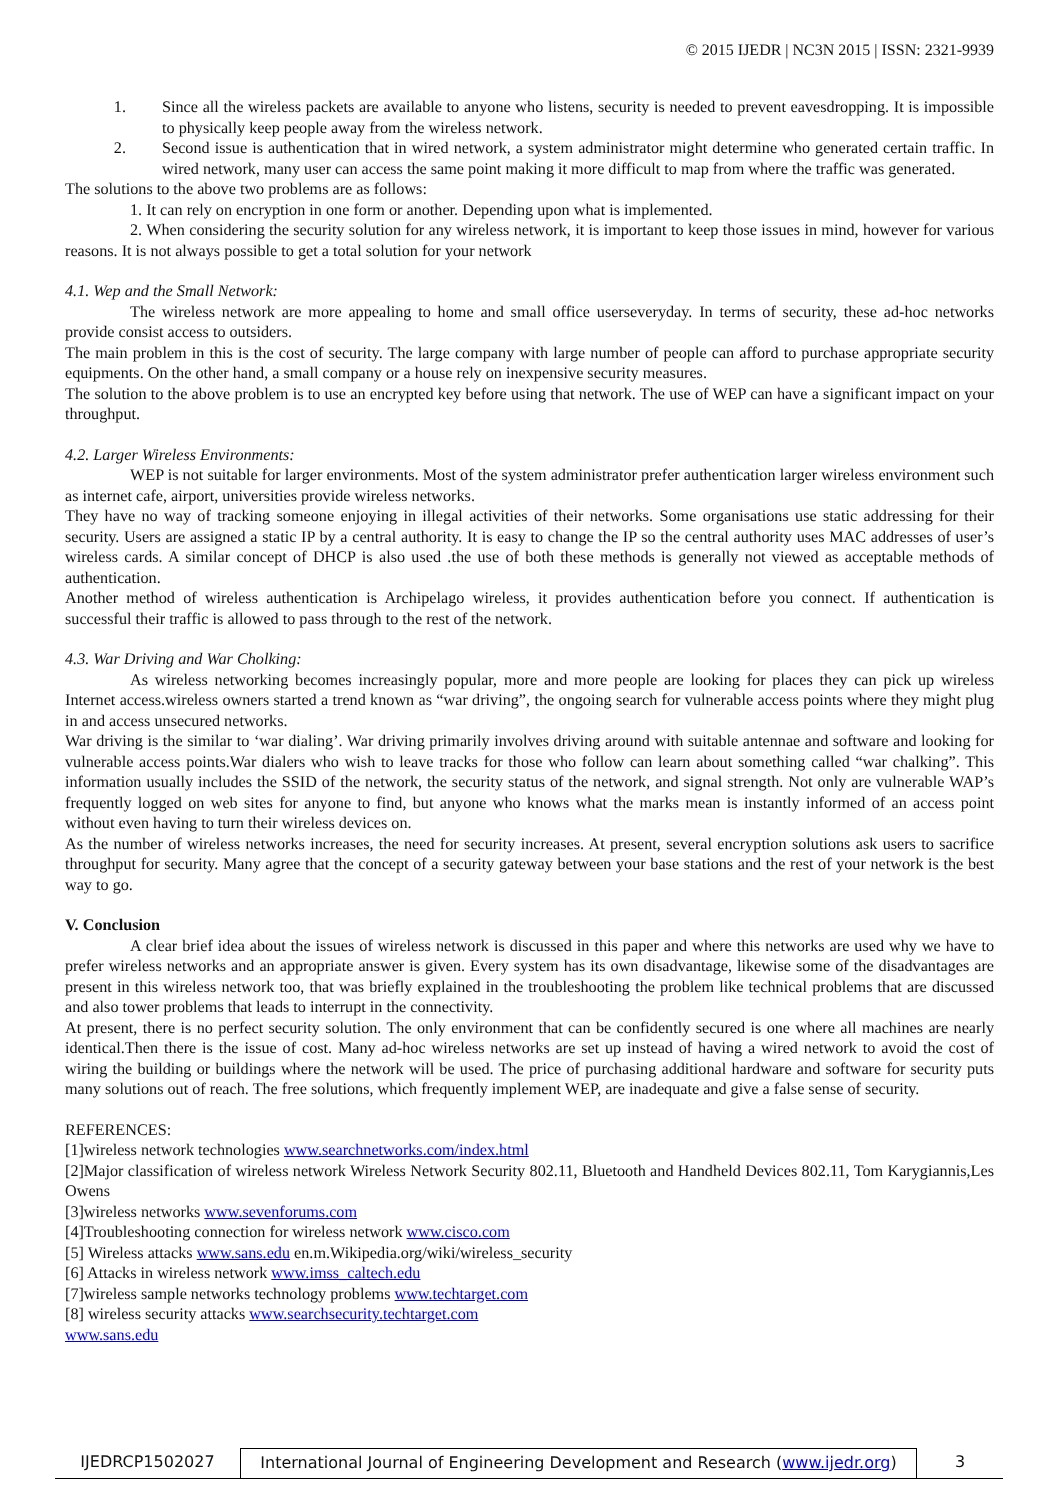© 2015 IJEDR | NC3N 2015 | ISSN: 2321-9939
1. Since all the wireless packets are available to anyone who listens, security is needed to prevent eavesdropping. It is impossible to physically keep people away from the wireless network.
2. Second issue is authentication that in wired network, a system administrator might determine who generated certain traffic. In wired network, many user can access the same point making it more difficult to map from where the traffic was generated.
The solutions to the above two problems are as follows:
1. It can rely on encryption in one form or another. Depending upon what is implemented.
2. When considering the security solution for any wireless network, it is important to keep those issues in mind, however for various reasons. It is not always possible to get a total solution for your network
4.1. Wep and the Small Network:
The wireless network are more appealing to home and small office userseveryday. In terms of security, these ad-hoc networks provide consist access to outsiders.
The main problem in this is the cost of security. The large company with large number of people can afford to purchase appropriate security equipments. On the other hand, a small company or a house rely on inexpensive security measures.
The solution to the above problem is to use an encrypted key before using that network. The use of WEP can have a significant impact on your throughput.
4.2. Larger Wireless Environments:
WEP is not suitable for larger environments. Most of the system administrator prefer authentication larger wireless environment such as internet cafe, airport, universities provide wireless networks.
They have no way of tracking someone enjoying in illegal activities of their networks. Some organisations use static addressing for their security. Users are assigned a static IP by a central authority. It is easy to change the IP so the central authority uses MAC addresses of user’s wireless cards. A similar concept of DHCP is also used .the use of both these methods is generally not viewed as acceptable methods of authentication.
Another method of wireless authentication is Archipelago wireless, it provides authentication before you connect. If authentication is successful their traffic is allowed to pass through to the rest of the network.
4.3. War Driving and War Cholking:
As wireless networking becomes increasingly popular, more and more people are looking for places they can pick up wireless Internet access.wireless owners started a trend known as “war driving”, the ongoing search for vulnerable access points where they might plug in and access unsecured networks.
War driving is the similar to ‘war dialing’. War driving primarily involves driving around with suitable antennae and software and looking for vulnerable access points.War dialers who wish to leave tracks for those who follow can learn about something called “war chalking”. This information usually includes the SSID of the network, the security status of the network, and signal strength. Not only are vulnerable WAP’s frequently logged on web sites for anyone to find, but anyone who knows what the marks mean is instantly informed of an access point without even having to turn their wireless devices on.
As the number of wireless networks increases, the need for security increases. At present, several encryption solutions ask users to sacrifice throughput for security. Many agree that the concept of a security gateway between your base stations and the rest of your network is the best way to go.
V. Conclusion
A clear brief idea about the issues of wireless network is discussed in this paper and where this networks are used why we have to prefer wireless networks and an appropriate answer is given. Every system has its own disadvantage, likewise some of the disadvantages are present in this wireless network too, that was briefly explained in the troubleshooting the problem like technical problems that are discussed and also tower problems that leads to interrupt in the connectivity.
At present, there is no perfect security solution. The only environment that can be confidently secured is one where all machines are nearly identical.Then there is the issue of cost. Many ad-hoc wireless networks are set up instead of having a wired network to avoid the cost of wiring the building or buildings where the network will be used. The price of purchasing additional hardware and software for security puts many solutions out of reach. The free solutions, which frequently implement WEP, are inadequate and give a false sense of security.
REFERENCES:
[1]wireless network technologies www.searchnetworks.com/index.html
[2]Major classification of wireless network Wireless Network Security 802.11, Bluetooth and Handheld Devices 802.11, Tom Karygiannis,Les Owens
[3]wireless networks www.sevenforums.com
[4]Troubleshooting connection for wireless network www.cisco.com
[5] Wireless attacks www.sans.edu en.m.Wikipedia.org/wiki/wireless_security
[6] Attacks in wireless network www.imss_caltech.edu
[7]wireless sample networks technology problems www.techtarget.com
[8] wireless security attacks www.searchsecurity.techtarget.com
www.sans.edu
IJEDRCP1502027 International Journal of Engineering Development and Research (www.ijedr.org)
3